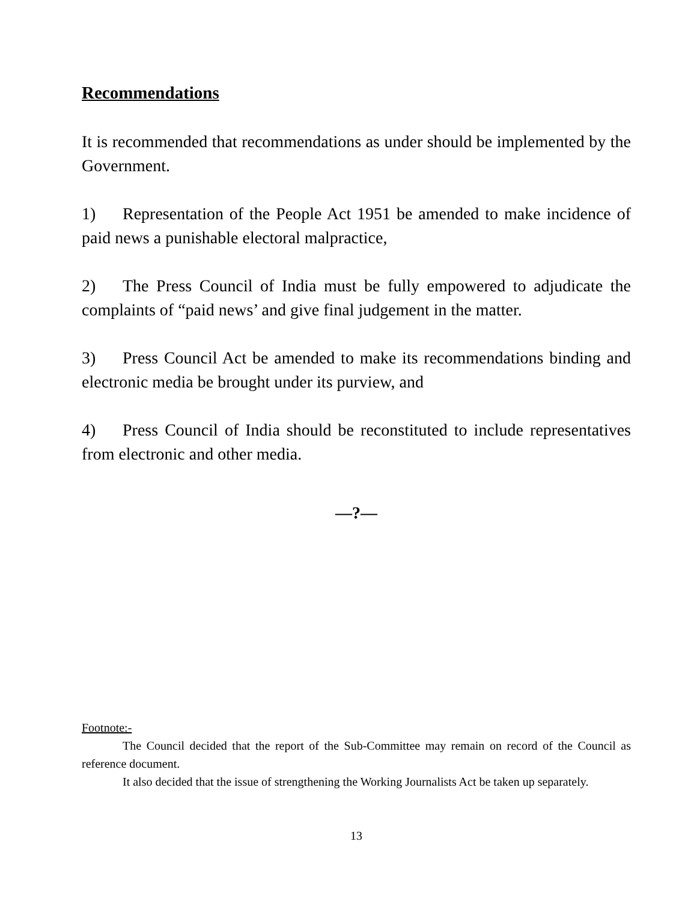Recommendations
It is recommended that recommendations as under should be implemented by the Government.
1) Representation of the People Act 1951 be amended to make incidence of paid news a punishable electoral malpractice,
2) The Press Council of India must be fully empowered to adjudicate the complaints of “paid news’ and give final judgement in the matter.
3) Press Council Act be amended to make its recommendations binding and electronic media be brought under its purview, and
4) Press Council of India should be reconstituted to include representatives from electronic and other media.
—?—
Footnote:-
The Council decided that the report of the Sub-Committee may remain on record of the Council as reference document.
It also decided that the issue of strengthening the Working Journalists Act be taken up separately.
13